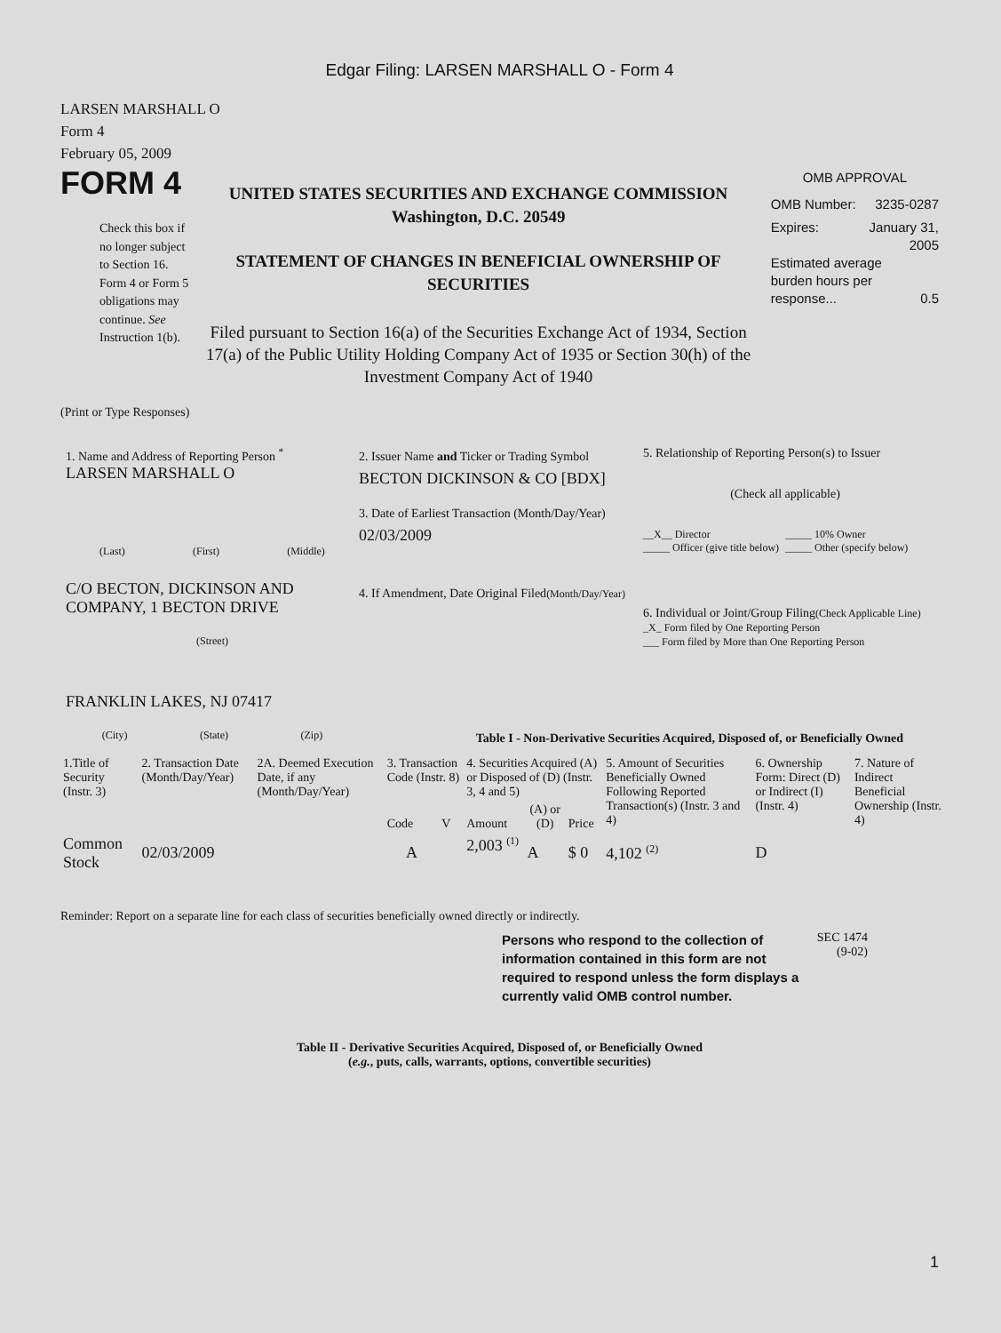Edgar Filing: LARSEN MARSHALL O - Form 4
LARSEN MARSHALL O
Form 4
February 05, 2009
FORM 4
Check this box if no longer subject to Section 16. Form 4 or Form 5 obligations may continue. See Instruction 1(b).
UNITED STATES SECURITIES AND EXCHANGE COMMISSION
Washington, D.C. 20549
STATEMENT OF CHANGES IN BENEFICIAL OWNERSHIP OF SECURITIES
Filed pursuant to Section 16(a) of the Securities Exchange Act of 1934, Section 17(a) of the Public Utility Holding Company Act of 1935 or Section 30(h) of the Investment Company Act of 1940
OMB APPROVAL
OMB Number: 3235-0287
Expires: January 31,
2005
Estimated average burden hours per response...
0.5
(Print or Type Responses)
1. Name and Address of Reporting Person <sup>*</sup>
LARSEN MARSHALL O
(Last) (First) (Middle)
C/O BECTON, DICKINSON AND COMPANY, 1 BECTON DRIVE
(Street)
FRANKLIN LAKES, NJ 07417
(City) (State) (Zip)
2. Issuer Name and Ticker or Trading Symbol
BECTON DICKINSON & CO [BDX]
3. Date of Earliest Transaction (Month/Day/Year)
02/03/2009
4. If Amendment, Date Original Filed(Month/Day/Year)
5. Relationship of Reporting Person(s) to Issuer
(Check all applicable)
__X__ Director
_____ Officer (give title below)
_____ 10% Owner
_____ Other (specify below)
6. Individual or Joint/Group Filing(Check Applicable Line)
_X_ Form filed by One Reporting Person
___ Form filed by More than One Reporting Person
Table I - Non-Derivative Securities Acquired, Disposed of, or Beneficially Owned
| 1.Title of Security (Instr. 3) | 2. Transaction Date (Month/Day/Year) | 2A. Deemed Execution Date, if any (Month/Day/Year) | 3. Transaction Code (Instr. 8) | | 4. Securities Acquired (A) or Disposed of (D) (Instr. 3, 4 and 5) | | | 5. Amount of Securities Beneficially Owned Following Reported Transaction(s) (Instr. 3 and 4) | 6. Ownership Form: Direct (D) or Indirect (I) (Instr. 4) | 7. Nature of Indirect Beneficial Ownership (Instr. 4) |
| --- | --- | --- | --- | --- | --- | --- | --- | --- | --- | --- |
| | | | Code | V | Amount | (A) or (D) | Price | | | |
| Common Stock | 02/03/2009 | | A | | 2,003 <sup>(1)</sup> | A | $ 0 | 4,102 <sup>(2)</sup> | D | |
Reminder: Report on a separate line for each class of securities beneficially owned directly or indirectly.
Persons who respond to the collection of information contained in this form are not required to respond unless the form displays a currently valid OMB control number.
SEC 1474
(9-02)
Table II - Derivative Securities Acquired, Disposed of, or Beneficially Owned
(e.g., puts, calls, warrants, options, convertible securities)
1